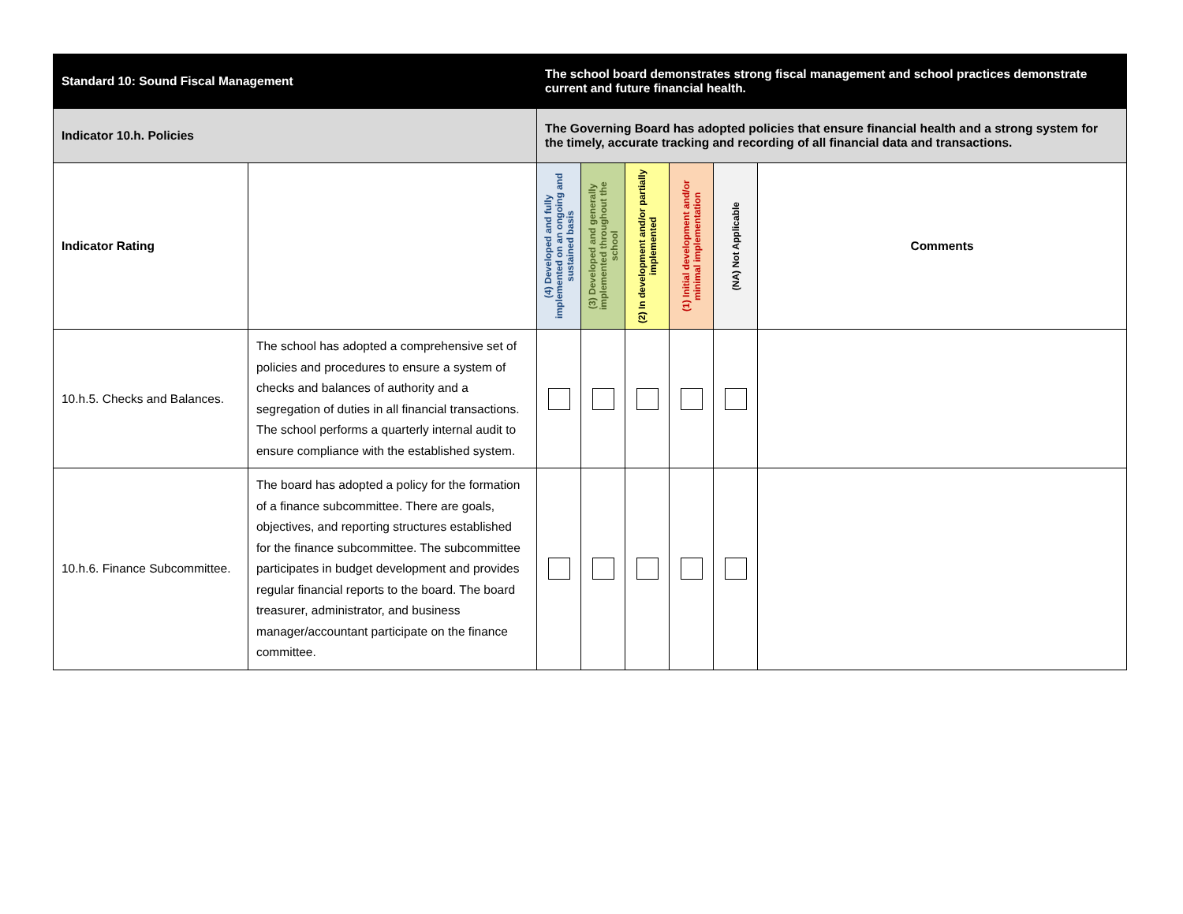| Standard 10: Sound Fiscal Management | | The school board demonstrates strong fiscal management and school practices demonstrate current and future financial health. | | | | | |
| Indicator 10.h. Policies | | The Governing Board has adopted policies that ensure financial health and a strong system for the timely, accurate tracking and recording of all financial data and transactions. | | | | | |
| Indicator Rating | | (4) Developed and fully implemented on an ongoing and sustained basis | (3) Developed and generally implemented throughout the school | (2) In development and/or partially implemented | (1) Initial development and/or minimal implementation | (NA) Not Applicable | Comments |
| 10.h.5. Checks and Balances. | The school has adopted a comprehensive set of policies and procedures to ensure a system of checks and balances of authority and a segregation of duties in all financial transactions. The school performs a quarterly internal audit to ensure compliance with the established system. | | | | | | |
| 10.h.6. Finance Subcommittee. | The board has adopted a policy for the formation of a finance subcommittee. There are goals, objectives, and reporting structures established for the finance subcommittee. The subcommittee participates in budget development and provides regular financial reports to the board. The board treasurer, administrator, and business manager/accountant participate on the finance committee. | | | | | | |